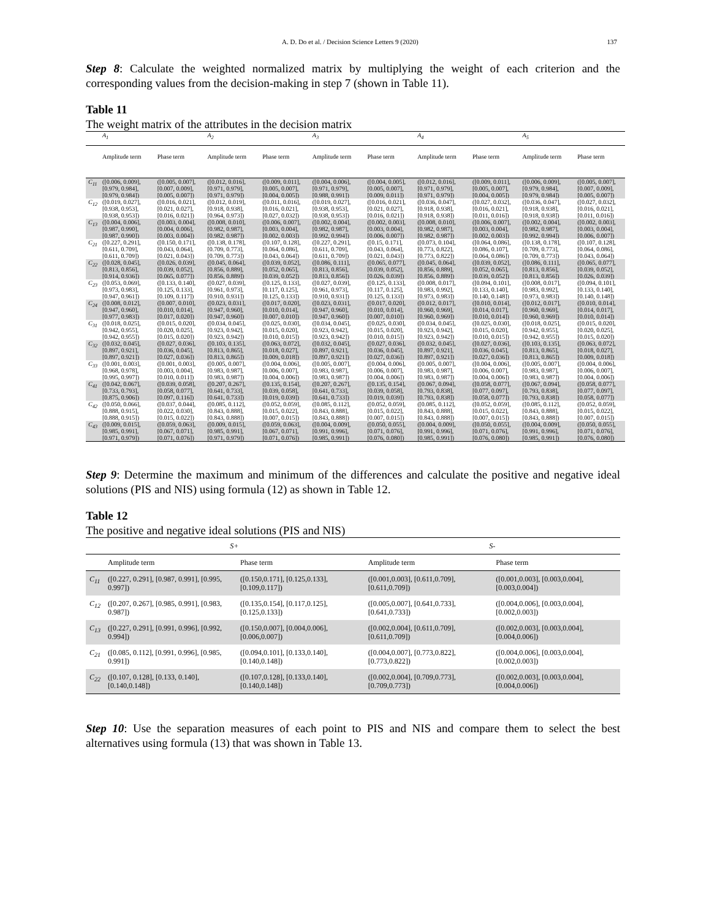A. D. Do et al. / Decision Science Letters 9 (2020) 137
Step 8: Calculate the weighted normalized matrix by multiplying the weight of each criterion and the corresponding values from the decision-making in step 7 (shown in Table 11).
Table 11
The weight matrix of the attributes in the decision matrix
| | A<sub>1</sub> | | A<sub>2</sub> | | A<sub>3</sub> | | A<sub>4</sub> | | A<sub>5</sub> | |
| --- | --- | --- | --- | --- | --- | --- | --- | --- | --- | --- |
| | Amplitude term | Phase term | Amplitude term | Phase term | Amplitude term | Phase term | Amplitude term | Phase term | Amplitude term | Phase term |
| C<sub>11</sub> | ([0.006, 0.009], [0.979, 0.984], [0.979, 0.984]) | ([0.005, 0.007], [0.007, 0.009], [0.005, 0.007]) | ([0.012, 0.016], [0.971, 0.979], [0.971, 0.979]) | ([0.009, 0.011], [0.005, 0.007], [0.004, 0.005]) | ([0.004, 0.006], [0.971, 0.979], [0.988, 0.991]) | ([0.004, 0.005], [0.005, 0.007], [0.009, 0.011]) | ([0.012, 0.016], [0.971, 0.979], [0.971, 0.979]) | ([0.009, 0.011], [0.005, 0.007], [0.004, 0.005]) | ([0.006, 0.009], [0.979, 0.984], [0.979, 0.984]) | ([0.005, 0.007], [0.007, 0.009], [0.005, 0.007]) |
| C<sub>12</sub> | ([0.019, 0.027], [0.938, 0.953], [0.938, 0.953]) | ([0.016, 0.021], [0.021, 0.027], [0.016, 0.021]) | ([0.012, 0.019], [0.918, 0.938], [0.964, 0.973]) | ([0.011, 0.016], [0.016, 0.021], [0.027, 0.032]) | ([0.019, 0.027], [0.938, 0.953], [0.938, 0.953]) | ([0.016, 0.021], [0.021, 0.027], [0.016, 0.021]) | ([0.036, 0.047], [0.918, 0.938], [0.918, 0.938]) | ([0.027, 0.032], [0.016, 0.021], [0.011, 0.016]) | ([0.036, 0.047], [0.918, 0.938], [0.918, 0.938]) | ([0.027, 0.032], [0.016, 0.021], [0.011, 0.016]) |
| C<sub>13</sub> | ([0.004, 0.006], [0.987, 0.990], [0.987, 0.990]) | ([0.003, 0.004], [0.004, 0.006], [0.003, 0.004]) | ([0.008, 0.010], [0.982, 0.987], [0.982, 0.987]) | ([0.006, 0.007], [0.003, 0.004], [0.002, 0.003]) | ([0.002, 0.004], [0.982, 0.987], [0.992, 0.994]) | ([0.002, 0.003], [0.003, 0.004], [0.006, 0.007]) | ([0.008, 0.010], [0.982, 0.987], [0.982, 0.987]) | ([0.006, 0.007], [0.003, 0.004], [0.002, 0.003]) | ([0.002, 0.004], [0.982, 0.987], [0.992, 0.994]) | ([0.002, 0.003], [0.003, 0.004], [0.006, 0.007]) |
| C<sub>21</sub> | ([0.227, 0.291], [0.611, 0.709], [0.611, 0.709]) | ([0.150, 0.171], [0.043, 0.064], [0.021, 0.043]) | ([0.138, 0.178], [0.709, 0.773], [0.709, 0.773]) | ([0.107, 0.128], [0.064, 0.086], [0.043, 0.064]) | ([0.227, 0.291], [0.611, 0.709], [0.611, 0.709]) | ([0.15, 0.171], [0.043, 0.064], [0.021, 0.043]) | ([0.073, 0.104], [0.773, 0.822], [0.773, 0.822]) | ([0.064, 0.086], [0.086, 0.107], [0.064, 0.086]) | ([0.138, 0.178], [0.709, 0.773], [0.709, 0.773]) | ([0.107, 0.128], [0.064, 0.086], [0.043, 0.064]) |
| C<sub>22</sub> | ([0.028, 0.045], [0.813, 0.856], [0.914, 0.936]) | ([0.026, 0.039], [0.039, 0.052], [0.065, 0.077]) | ([0.045, 0.064], [0.856, 0.889], [0.856, 0.889]) | ([0.039, 0.052], [0.052, 0.065], [0.039, 0.052]) | ([0.086, 0.111], [0.813, 0.856], [0.813, 0.856]) | ([0.065, 0.077], [0.039, 0.052], [0.026, 0.039]) | ([0.045, 0.064], [0.856, 0.889], [0.856, 0.889]) | ([0.039, 0.052], [0.052, 0.065], [0.039, 0.052]) | ([0.086, 0.111], [0.813, 0.856], [0.813, 0.856]) | ([0.065, 0.077], [0.039, 0.052], [0.026, 0.039]) |
| C<sub>23</sub> | ([0.053, 0.069], [0.973, 0.983], [0.947, 0.961]) | ([0.133, 0.140], [0.125, 0.133], [0.109, 0.117]) | ([0.027, 0.039], [0.961, 0.973], [0.910, 0.931]) | ([0.125, 0.133], [0.117, 0.125], [0.125, 0.133]) | ([0.027, 0.039], [0.961, 0.973], [0.910, 0.931]) | ([0.125, 0.133], [0.117, 0.125], [0.125, 0.133]) | ([0.008, 0.017], [0.983, 0.992], [0.973, 0.983]) | ([0.094, 0.101], [0.133, 0.140], [0.140, 0.148]) | ([0.008, 0.017], [0.983, 0.992], [0.973, 0.983]) | ([0.094, 0.101], [0.133, 0.140], [0.140, 0.148]) |
| C<sub>24</sub> | ([0.008, 0.012], [0.947, 0.960], [0.977, 0.983]) | ([0.007, 0.010], [0.010, 0.014], [0.017, 0.020]) | ([0.023, 0.031], [0.947, 0.960], [0.947, 0.960]) | ([0.017, 0.020], [0.010, 0.014], [0.007, 0.010]) | ([0.023, 0.031], [0.947, 0.960], [0.947, 0.960]) | ([0.017, 0.020], [0.010, 0.014], [0.007, 0.010]) | ([0.012, 0.017], [0.960, 0.969], [0.960, 0.969]) | ([0.010, 0.014], [0.014, 0.017], [0.010, 0.014]) | ([0.012, 0.017], [0.960, 0.969], [0.960, 0.969]) | ([0.010, 0.014], [0.014, 0.017], [0.010, 0.014]) |
| C<sub>31</sub> | ([0.018, 0.025], [0.942, 0.955], [0.942, 0.955]) | ([0.015, 0.020], [0.020, 0.025], [0.015, 0.020]) | ([0.034, 0.045], [0.923, 0.942], [0.923, 0.942]) | ([0.025, 0.030], [0.015, 0.020], [0.010, 0.015]) | ([0.034, 0.045], [0.923, 0.942], [0.923, 0.942]) | ([0.025, 0.030], [0.015, 0.020], [0.010, 0.015]) | ([0.034, 0.045], [0.923, 0.942], [0.923, 0.942]) | ([0.025, 0.030], [0.015, 0.020], [0.010, 0.015]) | ([0.018, 0.025], [0.942, 0.955], [0.942, 0.955]) | ([0.015, 0.020], [0.020, 0.025], [0.015, 0.020]) |
| C<sub>32</sub> | ([0.032, 0.045], [0.897, 0.921], [0.897, 0.921]) | ([0.027, 0.036], [0.036, 0.045], [0.027, 0.036]) | ([0.103, 0.135], [0.813, 0.865], [0.813, 0.865]) | ([0.063, 0.072], [0.018, 0.027], [0.009, 0.018]) | ([0.032, 0.045], [0.897, 0.921], [0.897, 0.921]) | ([0.027, 0.036], [0.036, 0.045], [0.027, 0.036]) | ([0.032, 0.045], [0.897, 0.921], [0.897, 0.921]) | ([0.027, 0.036], [0.036, 0.045], [0.027, 0.036]) | ([0.103, 0.135], [0.813, 0.865], [0.813, 0.865]) | ([0.063, 0.072], [0.018, 0.027], [0.009, 0.018]) |
| C<sub>33</sub> | ([0.001, 0.003], [0.968, 0.978], [0.995, 0.997]) | ([0.001, 0.003], [0.003, 0.004], [0.010, 0.011]) | ([0.005, 0.007], [0.983, 0.987], [0.983, 0.987]) | ([0.004, 0.006], [0.006, 0.007], [0.004, 0.006]) | ([0.005, 0.007], [0.983, 0.987], [0.983, 0.987]) | ([0.004, 0.006], [0.006, 0.007], [0.004, 0.006]) | ([0.005, 0.007], [0.983, 0.987], [0.983, 0.987]) | ([0.004, 0.006], [0.006, 0.007], [0.004, 0.006]) | ([0.005, 0.007], [0.983, 0.987], [0.983, 0.987]) | ([0.004, 0.006], [0.006, 0.007], [0.004, 0.006]) |
| C<sub>41</sub> | ([0.042, 0.067], [0.733, 0.793], [0.875, 0.906]) | ([0.039, 0.058], [0.058, 0.077], [0.097, 0.116]) | ([0.207, 0.267], [0.641, 0.733], [0.641, 0.733]) | ([0.135, 0.154], [0.039, 0.058], [0.019, 0.039]) | ([0.207, 0.267], [0.641, 0.733], [0.641, 0.733]) | ([0.135, 0.154], [0.039, 0.058], [0.019, 0.039]) | ([0.067, 0.094], [0.793, 0.838], [0.793, 0.838]) | ([0.058, 0.077], [0.077, 0.097], [0.058, 0.077]) | ([0.067, 0.094], [0.793, 0.838], [0.793, 0.838]) | ([0.058, 0.077], [0.077, 0.097], [0.058, 0.077]) |
| C<sub>42</sub> | ([0.050, 0.066], [0.888, 0.915], [0.888, 0.915]) | ([0.037, 0.044], [0.022, 0.030], [0.015, 0.022]) | ([0.085, 0.112], [0.843, 0.888], [0.843, 0.888]) | ([0.052, 0.059], [0.015, 0.022], [0.007, 0.015]) | ([0.085, 0.112], [0.843, 0.888], [0.843, 0.888]) | ([0.052, 0.059], [0.015, 0.022], [0.007, 0.015]) | ([0.085, 0.112], [0.843, 0.888], [0.843, 0.888]) | ([0.052, 0.059], [0.015, 0.022], [0.007, 0.015]) | ([0.085, 0.112], [0.843, 0.888], [0.843, 0.888]) | ([0.052, 0.059], [0.015, 0.022], [0.007, 0.015]) |
| C<sub>43</sub> | ([0.009, 0.015], [0.985, 0.991], [0.971, 0.979]) | ([0.059, 0.063], [0.067, 0.071], [0.071, 0.076]) | ([0.009, 0.015], [0.985, 0.991], [0.971, 0.979]) | ([0.059, 0.063], [0.067, 0.071], [0.071, 0.076]) | ([0.004, 0.009], [0.991, 0.996], [0.985, 0.991]) | ([0.050, 0.055], [0.071, 0.076], [0.076, 0.080]) | ([0.004, 0.009], [0.991, 0.996], [0.985, 0.991]) | ([0.050, 0.055], [0.071, 0.076], [0.076, 0.080]) | ([0.004, 0.009], [0.991, 0.996], [0.985, 0.991]) | ([0.050, 0.055], [0.071, 0.076], [0.076, 0.080]) |
Step 9: Determine the maximum and minimum of the differences and calculate the positive and negative ideal solutions (PIS and NIS) using formula (12) as shown in Table 12.
Table 12
The positive and negative ideal solutions (PIS and NIS)
| | S+ | | S- | |
| --- | --- | --- | --- | --- |
| | Amplitude term | Phase term | Amplitude term | Phase term |
| C<sub>11</sub> | ([0.227, 0.291], [0.987, 0.991], [0.995, 0.997]) | ([0.150,0.171], [0.125,0.133], [0.109,0.117]) | ([0.001,0.003], [0.611,0.709], [0.611,0.709]) | ([0.001,0.003], [0.003,0.004], [0.003,0.004]) |
| C<sub>12</sub> | ([0.207, 0.267], [0.985, 0.991], [0.983, 0.987]) | ([0.135,0.154], [0.117,0.125], [0.125,0.133]) | ([0.005,0.007], [0.641,0.733], [0.641,0.733]) | ([0.004,0.006], [0.003,0.004], [0.002,0.003]) |
| C<sub>13</sub> | ([0.227, 0.291], [0.991, 0.996], [0.992, 0.994]) | ([0.150,0.007], [0.004,0.006], [0.006,0.007]) | ([0.002,0.004], [0.611,0.709], [0.611,0.709]) | ([0.002,0.003], [0.003,0.004], [0.004,0.006]) |
| C<sub>21</sub> | ([0.085, 0.112], [0.991, 0.996], [0.985, 0.991]) | ([0.094,0.101], [0.133,0.140], [0.140,0.148]) | ([0.004,0.007], [0.773,0.822], [0.773,0.822]) | ([0.004,0.006], [0.003,0.004], [0.002,0.003]) |
| C<sub>22</sub> | ([0.107, 0.128], [0.133, 0.140], [0.140,0.148]) | ([0.107,0.128], [0.133,0.140], [0.140,0.148]) | ([0.002,0.004], [0.709,0.773], [0.709,0.773]) | ([0.002,0.003], [0.003,0.004], [0.004,0.006]) |
Step 10: Use the separation measures of each point to PIS and NIS and compare them to select the best alternatives using formula (13) that was shown in Table 13.